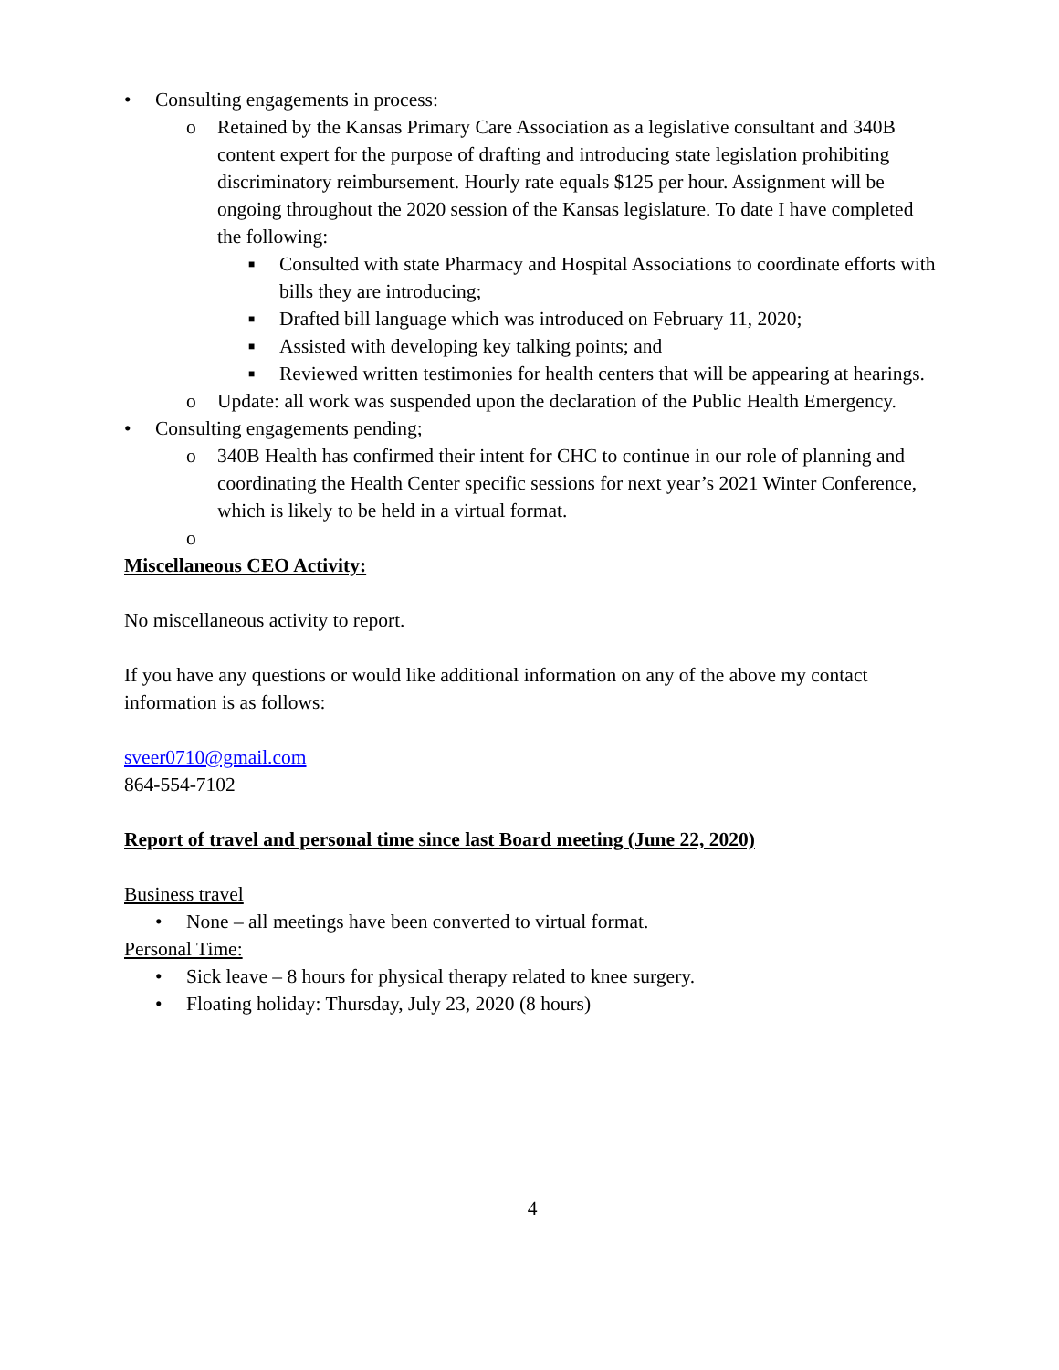• Consulting engagements in process:
o Retained by the Kansas Primary Care Association as a legislative consultant and 340B content expert for the purpose of drafting and introducing state legislation prohibiting discriminatory reimbursement. Hourly rate equals $125 per hour. Assignment will be ongoing throughout the 2020 session of the Kansas legislature. To date I have completed the following:
■ Consulted with state Pharmacy and Hospital Associations to coordinate efforts with bills they are introducing;
■ Drafted bill language which was introduced on February 11, 2020;
■ Assisted with developing key talking points; and
■ Reviewed written testimonies for health centers that will be appearing at hearings.
o Update: all work was suspended upon the declaration of the Public Health Emergency.
• Consulting engagements pending;
o 340B Health has confirmed their intent for CHC to continue in our role of planning and coordinating the Health Center specific sessions for next year’s 2021 Winter Conference, which is likely to be held in a virtual format.
o
Miscellaneous CEO Activity:
No miscellaneous activity to report.
If you have any questions or would like additional information on any of the above my contact information is as follows:
sveer0710@gmail.com
864-554-7102
Report of travel and personal time since last Board meeting (June 22, 2020)
Business travel
• None – all meetings have been converted to virtual format.
Personal Time:
• Sick leave – 8 hours for physical therapy related to knee surgery.
• Floating holiday: Thursday, July 23, 2020 (8 hours)
4